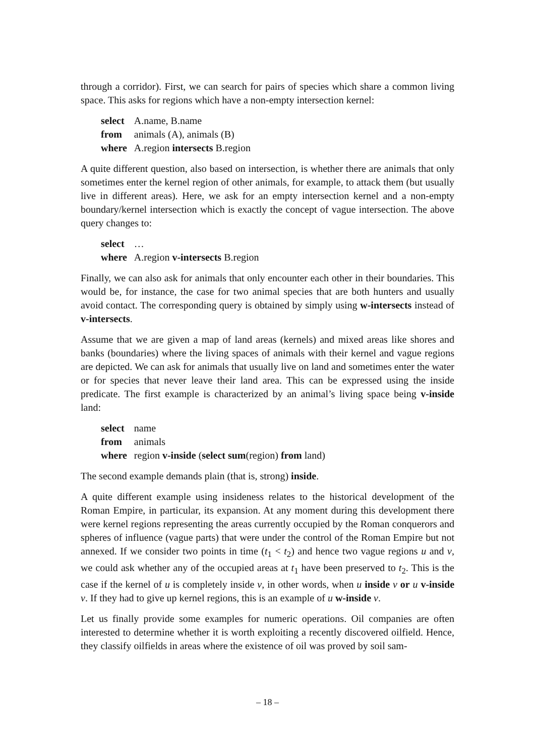through a corridor). First, we can search for pairs of species which share a common living space. This asks for regions which have a non-empty intersection kernel:
| select | A.name, B.name |
| from | animals (A), animals (B) |
| where | A.region intersects B.region |
A quite different question, also based on intersection, is whether there are animals that only sometimes enter the kernel region of other animals, for example, to attack them (but usually live in different areas). Here, we ask for an empty intersection kernel and a non-empty boundary/kernel intersection which is exactly the concept of vague intersection. The above query changes to:
| select | … |
| where | A.region v-intersects B.region |
Finally, we can also ask for animals that only encounter each other in their boundaries. This would be, for instance, the case for two animal species that are both hunters and usually avoid contact. The corresponding query is obtained by simply using w-intersects instead of v-intersects.
Assume that we are given a map of land areas (kernels) and mixed areas like shores and banks (boundaries) where the living spaces of animals with their kernel and vague regions are depicted. We can ask for animals that usually live on land and sometimes enter the water or for species that never leave their land area. This can be expressed using the inside predicate. The first example is characterized by an animal’s living space being v-inside land:
| select | name |
| from | animals |
| where | region v-inside ( select sum (region) from land) |
The second example demands plain (that is, strong) inside.
A quite different example using insideness relates to the historical development of the Roman Empire, in particular, its expansion. At any moment during this development there were kernel regions representing the areas currently occupied by the Roman conquerors and spheres of influence (vague parts) that were under the control of the Roman Empire but not annexed. If we consider two points in time (t<sub>1</sub> < t<sub>2</sub>) and hence two vague regions u and v, we could ask whether any of the occupied areas at t<sub>1</sub> have been preserved to t<sub>2</sub>. This is the case if the kernel of u is completely inside v, in other words, when u inside v or u v-inside v. If they had to give up kernel regions, this is an example of u w-inside v.
Let us finally provide some examples for numeric operations. Oil companies are often interested to determine whether it is worth exploiting a recently discovered oilfield. Hence, they classify oilfields in areas where the existence of oil was proved by soil sam-
– 18 –